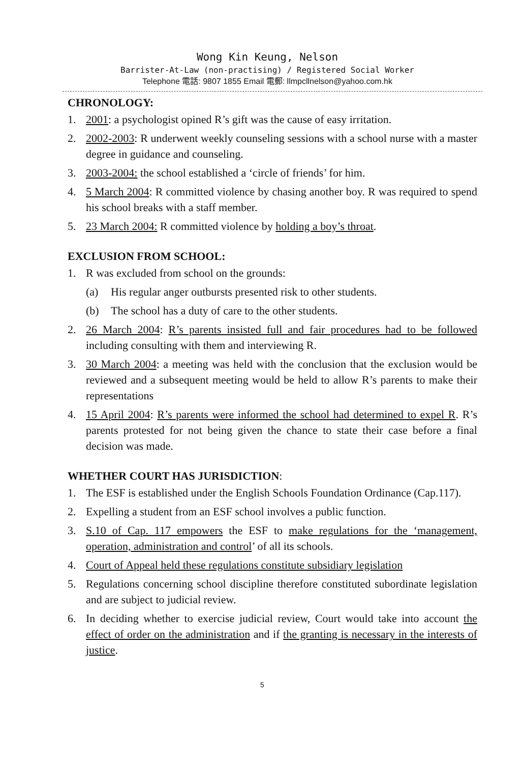Wong Kin Keung, Nelson
Barrister-At-Law (non-practising) / Registered Social Worker
Telephone 電話: 9807 1855 Email 電郵: llmpcllnelson@yahoo.com.hk
CHRONOLOGY:
1. 2001: a psychologist opined R’s gift was the cause of easy irritation.
2. 2002-2003: R underwent weekly counseling sessions with a school nurse with a master degree in guidance and counseling.
3. 2003-2004: the school established a ‘circle of friends’ for him.
4. 5 March 2004: R committed violence by chasing another boy. R was required to spend his school breaks with a staff member.
5. 23 March 2004: R committed violence by holding a boy’s throat.
EXCLUSION FROM SCHOOL:
1. R was excluded from school on the grounds:
(a) His regular anger outbursts presented risk to other students.
(b) The school has a duty of care to the other students.
2. 26 March 2004: R’s parents insisted full and fair procedures had to be followed including consulting with them and interviewing R.
3. 30 March 2004: a meeting was held with the conclusion that the exclusion would be reviewed and a subsequent meeting would be held to allow R’s parents to make their representations
4. 15 April 2004: R’s parents were informed the school had determined to expel R. R’s parents protested for not being given the chance to state their case before a final decision was made.
WHETHER COURT HAS JURISDICTION:
1. The ESF is established under the English Schools Foundation Ordinance (Cap.117).
2. Expelling a student from an ESF school involves a public function.
3. S.10 of Cap. 117 empowers the ESF to make regulations for the ‘management, operation, administration and control’ of all its schools.
4. Court of Appeal held these regulations constitute subsidiary legislation
5. Regulations concerning school discipline therefore constituted subordinate legislation and are subject to judicial review.
6. In deciding whether to exercise judicial review, Court would take into account the effect of order on the administration and if the granting is necessary in the interests of justice.
5